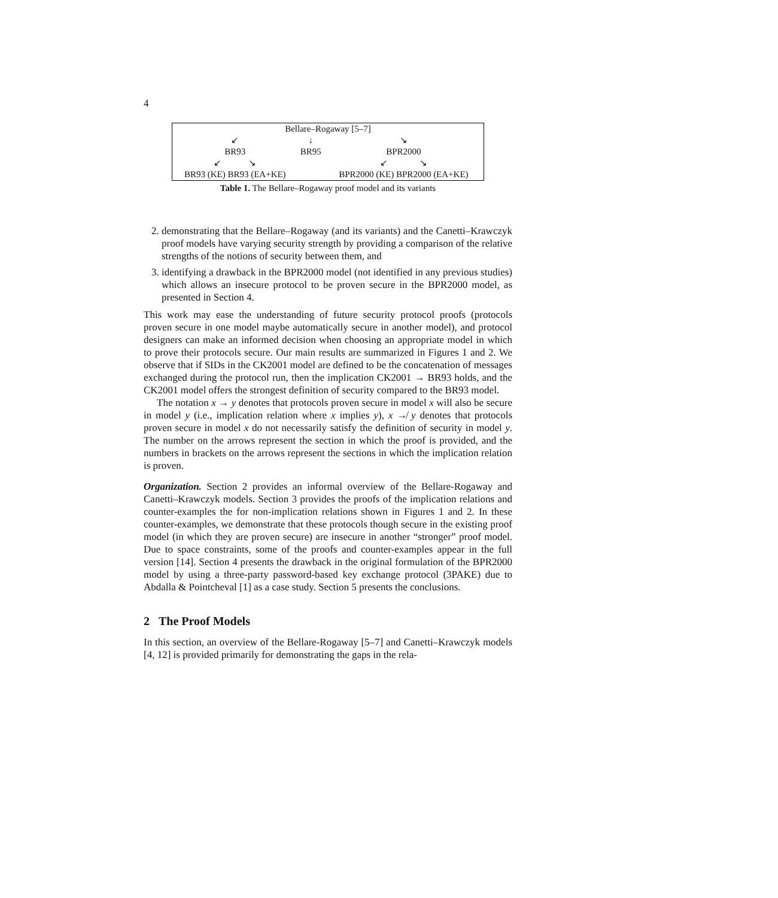4
| Bellare–Rogaway [5–7] | | |
| ↙ | ↓ | ↘ |
| BR93 | BR95 | BPR2000 |
| ↙ ↘ | | ↙ ↘ |
| BR93 (KE) BR93 (EA+KE) | | BPR2000 (KE) BPR2000 (EA+KE) |
Table 1. The Bellare–Rogaway proof model and its variants
2. demonstrating that the Bellare–Rogaway (and its variants) and the Canetti–Krawczyk proof models have varying security strength by providing a comparison of the relative strengths of the notions of security between them, and
3. identifying a drawback in the BPR2000 model (not identified in any previous studies) which allows an insecure protocol to be proven secure in the BPR2000 model, as presented in Section 4.
This work may ease the understanding of future security protocol proofs (protocols proven secure in one model maybe automatically secure in another model), and protocol designers can make an informed decision when choosing an appropriate model in which to prove their protocols secure. Our main results are summarized in Figures 1 and 2. We observe that if SIDs in the CK2001 model are defined to be the concatenation of messages exchanged during the protocol run, then the implication CK2001 → BR93 holds, and the CK2001 model offers the strongest definition of security compared to the BR93 model.
The notation x → y denotes that protocols proven secure in model x will also be secure in model y (i.e., implication relation where x implies y), x ↛ y denotes that protocols proven secure in model x do not necessarily satisfy the definition of security in model y. The number on the arrows represent the section in which the proof is provided, and the numbers in brackets on the arrows represent the sections in which the implication relation is proven.
Organization. Section 2 provides an informal overview of the Bellare-Rogaway and Canetti–Krawczyk models. Section 3 provides the proofs of the implication relations and counter-examples the for non-implication relations shown in Figures 1 and 2. In these counter-examples, we demonstrate that these protocols though secure in the existing proof model (in which they are proven secure) are insecure in another “stronger” proof model. Due to space constraints, some of the proofs and counter-examples appear in the full version [14]. Section 4 presents the drawback in the original formulation of the BPR2000 model by using a three-party password-based key exchange protocol (3PAKE) due to Abdalla & Pointcheval [1] as a case study. Section 5 presents the conclusions.
2 The Proof Models
In this section, an overview of the Bellare-Rogaway [5–7] and Canetti–Krawczyk models [4, 12] is provided primarily for demonstrating the gaps in the rela-